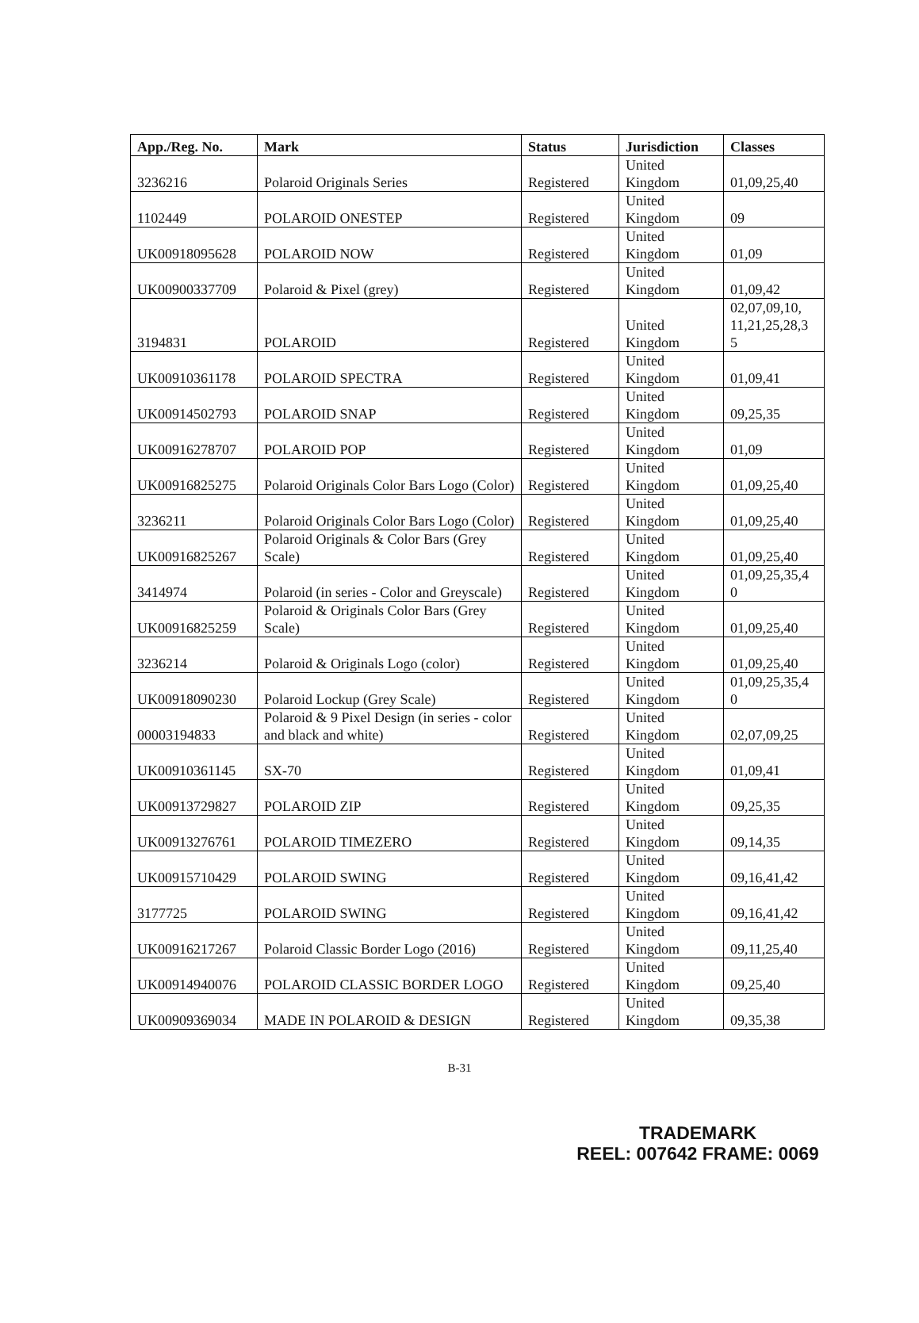| App./Reg. No. | Mark | Status | Jurisdiction | Classes |
| --- | --- | --- | --- | --- |
| 3236216 | Polaroid Originals Series | Registered | United Kingdom | 01,09,25,40 |
| 1102449 | POLAROID ONESTEP | Registered | United Kingdom | 09 |
| UK00918095628 | POLAROID NOW | Registered | United Kingdom | 01,09 |
| UK00900337709 | Polaroid & Pixel (grey) | Registered | United Kingdom | 01,09,42 |
| 3194831 | POLAROID | Registered | United Kingdom | 02,07,09,10, 11,21,25,28,3 5 |
| UK00910361178 | POLAROID SPECTRA | Registered | United Kingdom | 01,09,41 |
| UK00914502793 | POLAROID SNAP | Registered | United Kingdom | 09,25,35 |
| UK00916278707 | POLAROID POP | Registered | United Kingdom | 01,09 |
| UK00916825275 | Polaroid Originals Color Bars Logo (Color) | Registered | United Kingdom | 01,09,25,40 |
| 3236211 | Polaroid Originals Color Bars Logo (Color) | Registered | United Kingdom | 01,09,25,40 |
| UK00916825267 | Polaroid Originals & Color Bars (Grey Scale) | Registered | United Kingdom | 01,09,25,40 |
| 3414974 | Polaroid (in series - Color and Greyscale) | Registered | United Kingdom | 01,09,25,35,4 0 |
| UK00916825259 | Polaroid & Originals Color Bars (Grey Scale) | Registered | United Kingdom | 01,09,25,40 |
| 3236214 | Polaroid & Originals Logo (color) | Registered | United Kingdom | 01,09,25,40 |
| UK00918090230 | Polaroid Lockup (Grey Scale) | Registered | United Kingdom | 01,09,25,35,4 0 |
| 00003194833 | Polaroid & 9 Pixel Design (in series - color and black and white) | Registered | United Kingdom | 02,07,09,25 |
| UK00910361145 | SX-70 | Registered | United Kingdom | 01,09,41 |
| UK00913729827 | POLAROID ZIP | Registered | United Kingdom | 09,25,35 |
| UK00913276761 | POLAROID TIMEZERO | Registered | United Kingdom | 09,14,35 |
| UK00915710429 | POLAROID SWING | Registered | United Kingdom | 09,16,41,42 |
| 3177725 | POLAROID SWING | Registered | United Kingdom | 09,16,41,42 |
| UK00916217267 | Polaroid Classic Border Logo (2016) | Registered | United Kingdom | 09,11,25,40 |
| UK00914940076 | POLAROID CLASSIC BORDER LOGO | Registered | United Kingdom | 09,25,40 |
| UK00909369034 | MADE IN POLAROID & DESIGN | Registered | United Kingdom | 09,35,38 |
B-31
TRADEMARK
REEL: 007642 FRAME: 0069